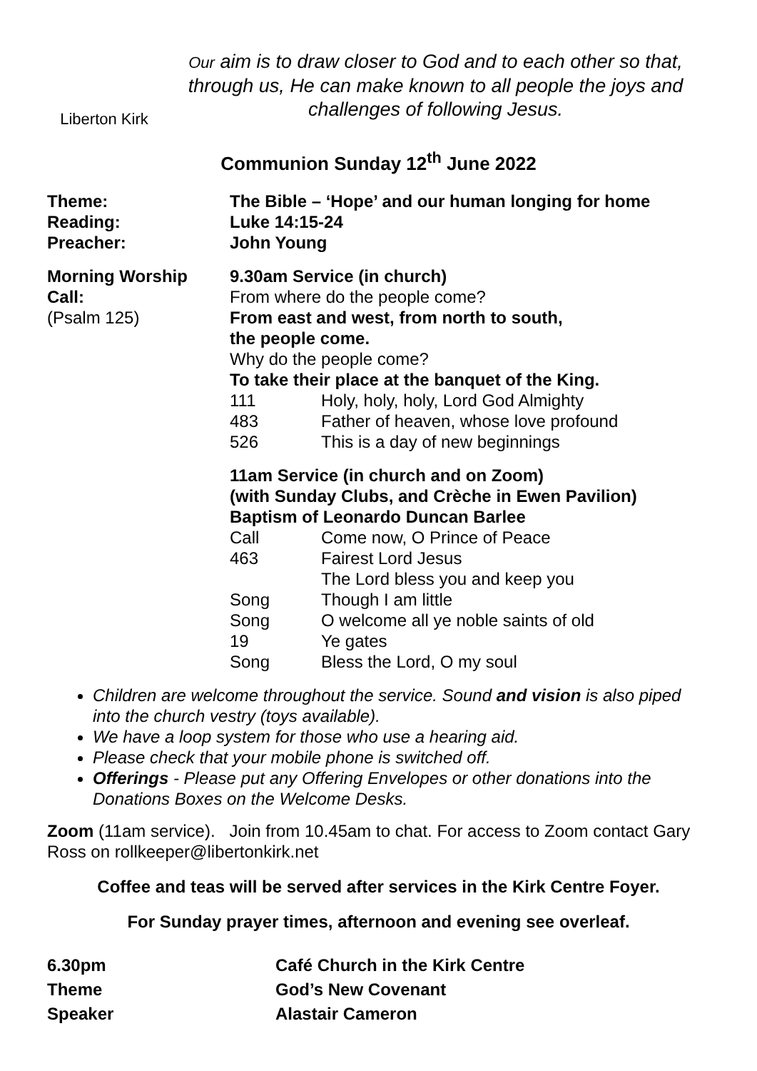Liberton Kirk
Our aim is to draw closer to God and to each other so that, through us, He can make known to all people the joys and challenges of following Jesus.
Communion Sunday 12<sup>th</sup> June 2022
| Theme: | The Bible – ‘Hope’ and our human longing for home | |
| Reading: | Luke 14:15-24 | |
| Preacher: | John Young | |
| Morning Worship | 9.30am Service (in church) | |
| Call: | From where do the people come? | |
| (Psalm 125) | From east and west, from north to south, the people come. | |
| | Why do the people come? | |
| | To take their place at the banquet of the King. | |
| | 111 | Holy, holy, holy, Lord God Almighty |
| | 483 | Father of heaven, whose love profound |
| | 526 | This is a day of new beginnings |
| | 11am Service (in church and on Zoom) (with Sunday Clubs, and Crèche in Ewen Pavilion) Baptism of Leonardo Duncan Barlee | |
| | Call | Come now, O Prince of Peace |
| | 463 | Fairest Lord Jesus |
| | | The Lord bless you and keep you |
| | Song | Though I am little |
| | Song | O welcome all ye noble saints of old |
| | 19 | Ye gates |
| | Song | Bless the Lord, O my soul |
Children are welcome throughout the service. Sound and vision is also piped into the church vestry (toys available).
We have a loop system for those who use a hearing aid.
Please check that your mobile phone is switched off.
Offerings - Please put any Offering Envelopes or other donations into the Donations Boxes on the Welcome Desks.
Zoom (11am service). Join from 10.45am to chat. For access to Zoom contact Gary Ross on rollkeeper@libertonkirk.net
Coffee and teas will be served after services in the Kirk Centre Foyer.
For Sunday prayer times, afternoon and evening see overleaf.
| 6.30pm | Café Church in the Kirk Centre |
| Theme | God’s New Covenant |
| Speaker | Alastair Cameron |